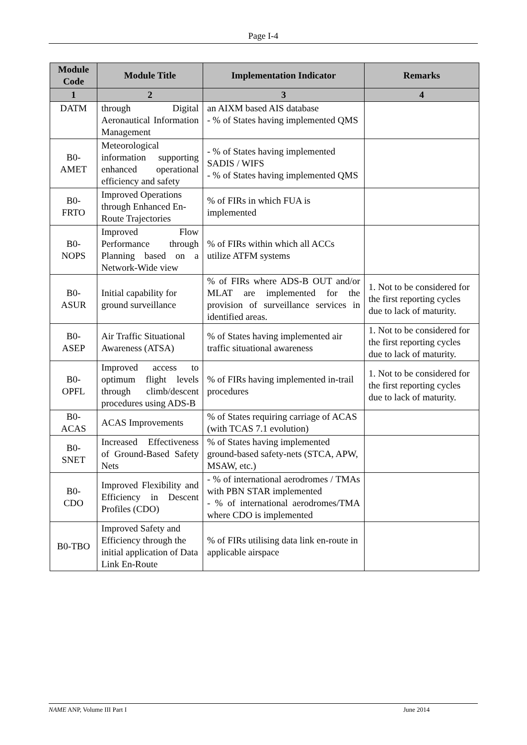Page I-4
| Module Code | Module Title | Implementation Indicator | Remarks |
| --- | --- | --- | --- |
| 1 | 2 | 3 | 4 |
| DATM | through Digital Aeronautical Information Management | an AIXM based AIS database - % of States having implemented QMS | |
| B0- AMET | Meteorological information supporting enhanced operational efficiency and safety | - % of States having implemented SADIS / WIFS - % of States having implemented QMS | |
| B0- FRTO | Improved Operations through Enhanced En-Route Trajectories | % of FIRs in which FUA is implemented | |
| B0- NOPS | Improved Flow Performance through Planning based on a Network-Wide view | % of FIRs within which all ACCs utilize ATFM systems | |
| B0- ASUR | Initial capability for ground surveillance | % of FIRs where ADS-B OUT and/or MLAT are implemented for the provision of surveillance services in identified areas. | 1. Not to be considered for the first reporting cycles due to lack of maturity. |
| B0- ASEP | Air Traffic Situational Awareness (ATSA) | % of States having implemented air traffic situational awareness | 1. Not to be considered for the first reporting cycles due to lack of maturity. |
| B0- OPFL | Improved access to optimum flight levels through climb/descent procedures using ADS-B | % of FIRs having implemented in-trail procedures | 1. Not to be considered for the first reporting cycles due to lack of maturity. |
| B0- ACAS | ACAS Improvements | % of States requiring carriage of ACAS (with TCAS 7.1 evolution) | |
| B0- SNET | Increased Effectiveness of Ground-Based Safety Nets | % of States having implemented ground-based safety-nets (STCA, APW, MSAW, etc.) | |
| B0- CDO | Improved Flexibility and Efficiency in Descent Profiles (CDO) | - % of international aerodromes / TMAs with PBN STAR implemented - % of international aerodromes/TMA where CDO is implemented | |
| B0-TBO | Improved Safety and Efficiency through the initial application of Data Link En-Route | % of FIRs utilising data link en-route in applicable airspace | |
NAME ANP, Volume III Part I June 2014